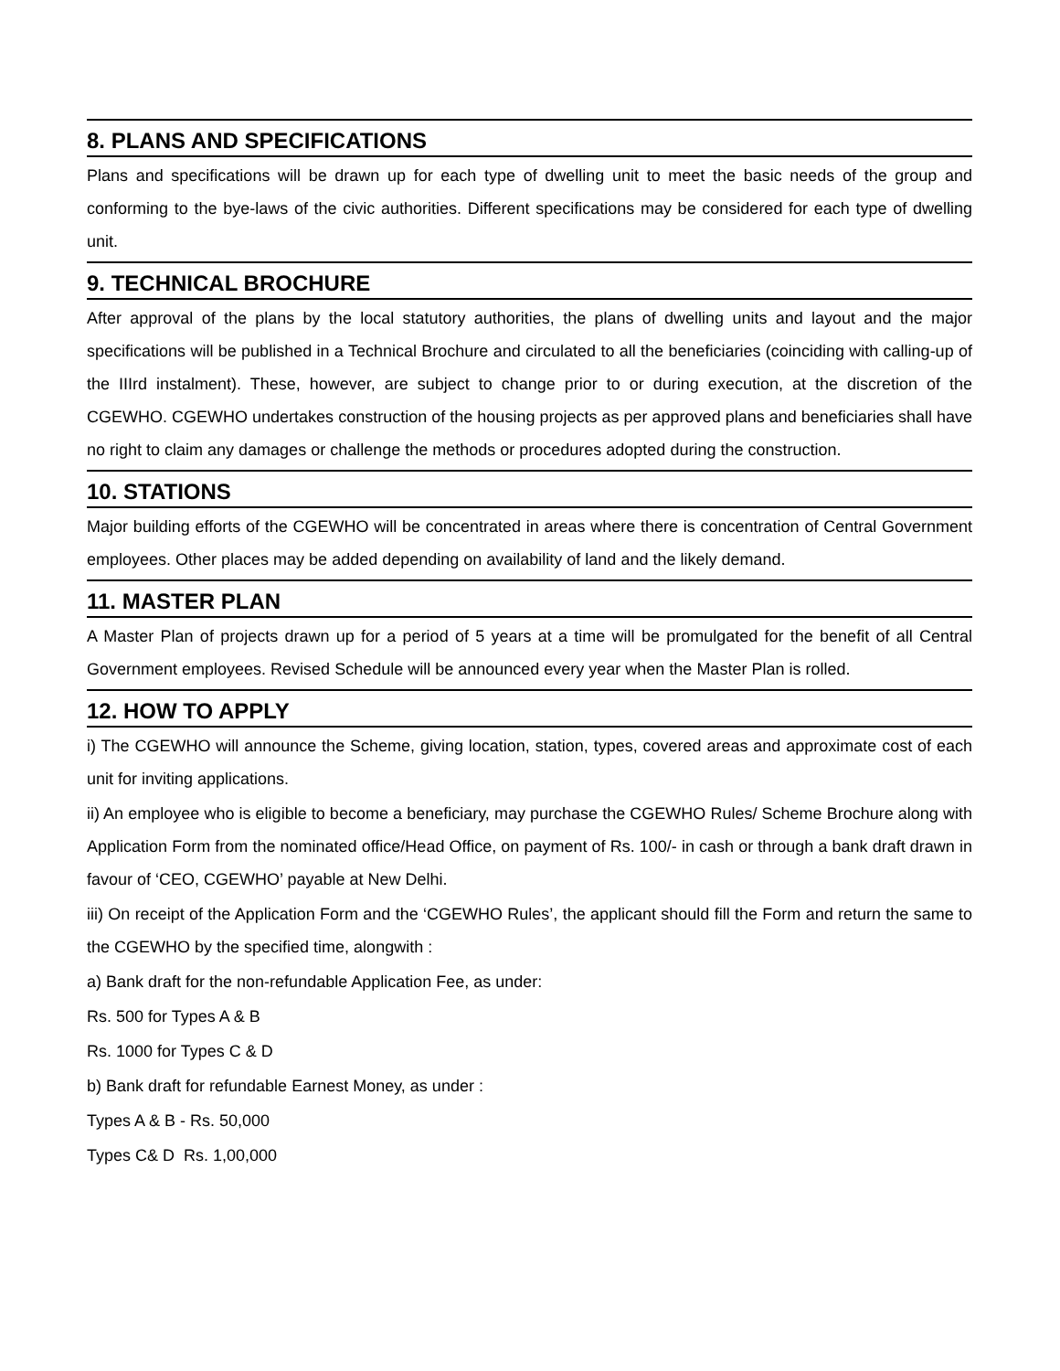8. PLANS AND SPECIFICATIONS
Plans and specifications will be drawn up for each type of dwelling unit to meet the basic needs of the group and conforming to the bye-laws of the civic authorities. Different specifications may be considered for each type of dwelling unit.
9. TECHNICAL BROCHURE
After approval of the plans by the local statutory authorities, the plans of dwelling units and layout and the major specifications will be published in a Technical Brochure and circulated to all the beneficiaries (coinciding with calling-up of the IIIrd instalment). These, however, are subject to change prior to or during execution, at the discretion of the CGEWHO. CGEWHO undertakes construction of the housing projects as per approved plans and beneficiaries shall have no right to claim any damages or challenge the methods or procedures adopted during the construction.
10. STATIONS
Major building efforts of the CGEWHO will be concentrated in areas where there is concentration of Central Government employees. Other places may be added depending on availability of land and the likely demand.
11. MASTER PLAN
A Master Plan of projects drawn up for a period of 5 years at a time will be promulgated for the benefit of all Central Government employees. Revised Schedule will be announced every year when the Master Plan is rolled.
12. HOW TO APPLY
i) The CGEWHO will announce the Scheme, giving location, station, types, covered areas and approximate cost of each unit for inviting applications.
ii) An employee who is eligible to become a beneficiary, may purchase the CGEWHO Rules/ Scheme Brochure along with Application Form from the nominated office/Head Office, on payment of Rs. 100/- in cash or through a bank draft drawn in favour of ‘CEO, CGEWHO’ payable at New Delhi.
iii) On receipt of the Application Form and the ‘CGEWHO Rules’, the applicant should fill the Form and return the same to the CGEWHO by the specified time, alongwith :
a) Bank draft for the non-refundable Application Fee, as under:
Rs. 500 for Types A & B
Rs. 1000 for Types C & D
b) Bank draft for refundable Earnest Money, as under :
Types A & B - Rs. 50,000
Types C& D Rs. 1,00,000